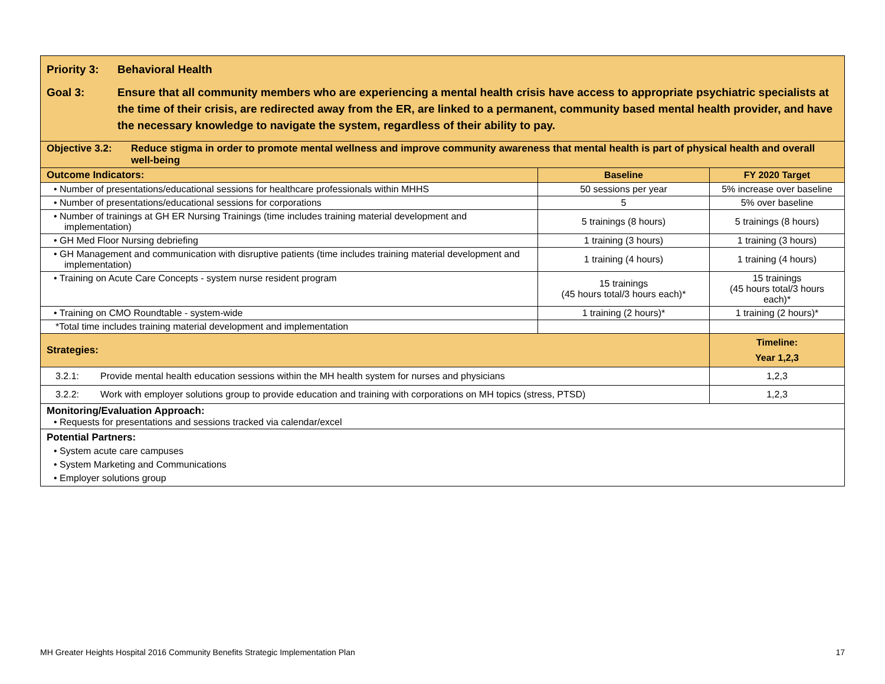| Priority 3: Behavioral Health Goal 3: Ensure that all community members who are experiencing a mental health crisis have access to appropriate psychiatric specialists at the time of their crisis, are redirected away from the ER, are linked to a permanent, community based mental health provider, and have the necessary knowledge to navigate the system, regardless of their ability to pay. | | |
| Objective 3.2: Reduce stigma in order to promote mental wellness and improve community awareness that mental health is part of physical health and overall well-being | | |
| Outcome Indicators: | Baseline | FY 2020 Target |
| • Number of presentations/educational sessions for healthcare professionals within MHHS | 50 sessions per year | 5% increase over baseline |
| • Number of presentations/educational sessions for corporations | 5 | 5% over baseline |
| • Number of trainings at GH ER Nursing Trainings (time includes training material development and implementation) | 5 trainings (8 hours) | 5 trainings (8 hours) |
| • GH Med Floor Nursing debriefing | 1 training (3 hours) | 1 training (3 hours) |
| • GH Management and communication with disruptive patients (time includes training material development and implementation) | 1 training (4 hours) | 1 training (4 hours) |
| • Training on Acute Care Concepts - system nurse resident program | 15 trainings (45 hours total/3 hours each)* | 15 trainings (45 hours total/3 hours each)* |
| • Training on CMO Roundtable - system-wide | 1 training (2 hours)* | 1 training (2 hours)* |
| *Total time includes training material development and implementation | | |
| Strategies: | | Timeline: Year 1,2,3 |
| 3.2.1: Provide mental health education sessions within the MH health system for nurses and physicians | | 1,2,3 |
| 3.2.2: Work with employer solutions group to provide education and training with corporations on MH topics (stress, PTSD) | | 1,2,3 |
| Monitoring/Evaluation Approach: • Requests for presentations and sessions tracked via calendar/excel | | |
| Potential Partners: • System acute care campuses • System Marketing and Communications • Employer solutions group | | |
MH Greater Heights Hospital 2016 Community Benefits Strategic Implementation Plan 17